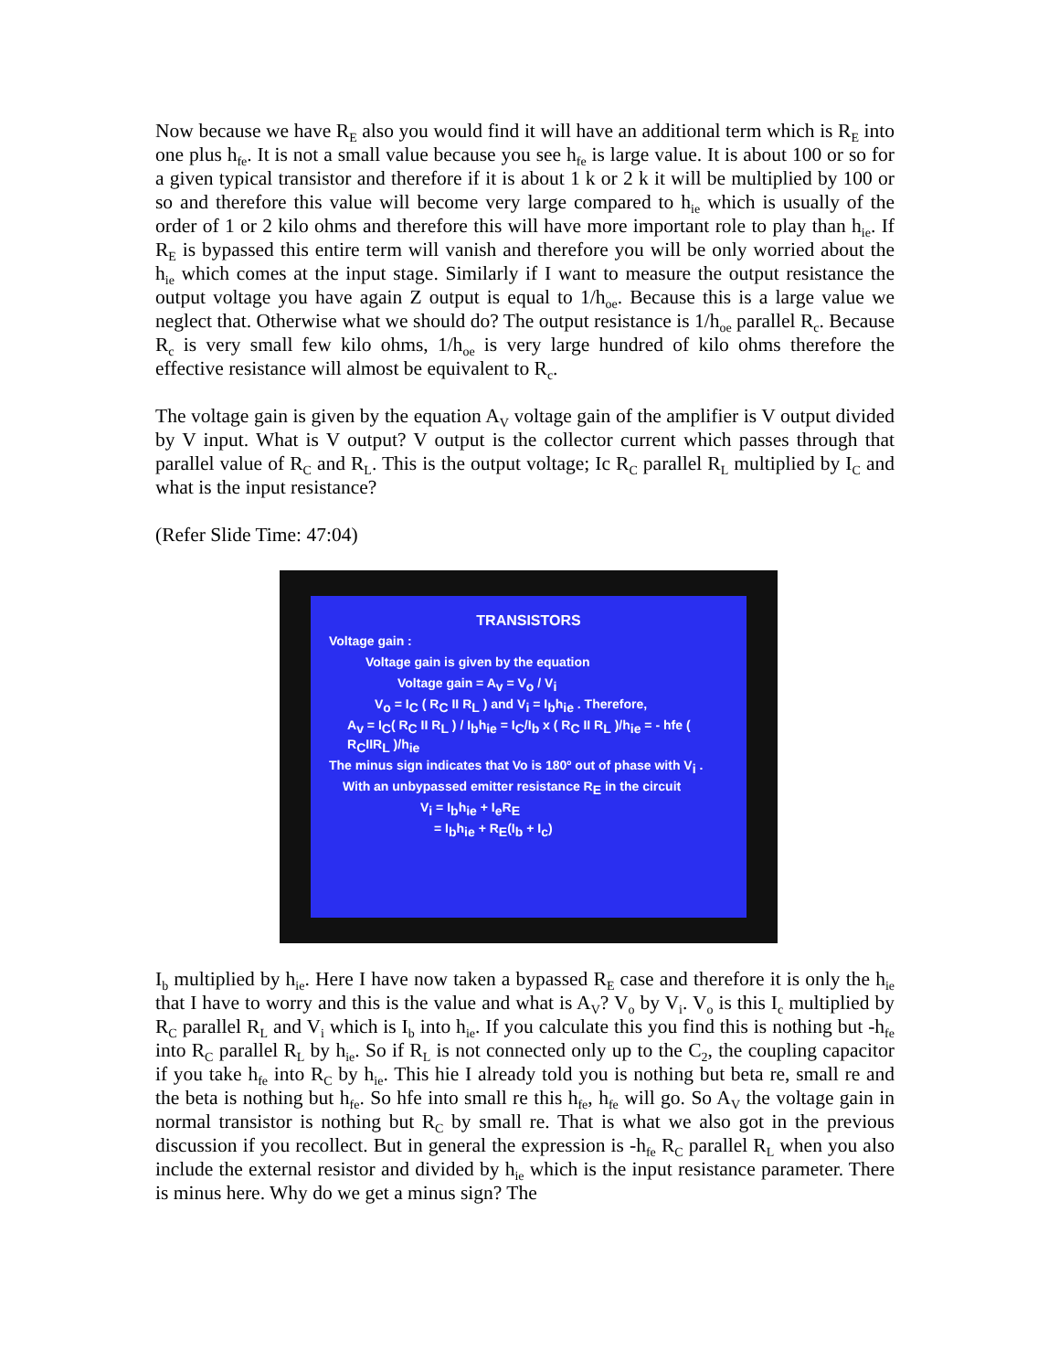Now because we have R<sub>E</sub> also you would find it will have an additional term which is R<sub>E</sub> into one plus h<sub>fe</sub>. It is not a small value because you see h<sub>fe</sub> is large value. It is about 100 or so for a given typical transistor and therefore if it is about 1 k or 2 k it will be multiplied by 100 or so and therefore this value will become very large compared to h<sub>ie</sub> which is usually of the order of 1 or 2 kilo ohms and therefore this will have more important role to play than h<sub>ie</sub>. If R<sub>E</sub> is bypassed this entire term will vanish and therefore you will be only worried about the h<sub>ie</sub> which comes at the input stage. Similarly if I want to measure the output resistance the output voltage you have again Z output is equal to 1/h<sub>oe</sub>. Because this is a large value we neglect that. Otherwise what we should do? The output resistance is 1/h<sub>oe</sub> parallel R<sub>c</sub>. Because R<sub>c</sub> is very small few kilo ohms, 1/h<sub>oe</sub> is very large hundred of kilo ohms therefore the effective resistance will almost be equivalent to R<sub>c</sub>.
The voltage gain is given by the equation A<sub>V</sub> voltage gain of the amplifier is V output divided by V input. What is V output? V output is the collector current which passes through that parallel value of R<sub>C</sub> and R<sub>L</sub>. This is the output voltage; Ic R<sub>C</sub> parallel R<sub>L</sub> multiplied by I<sub>C</sub> and what is the input resistance?
(Refer Slide Time: 47:04)
TRANSISTORS
Voltage gain :
Voltage gain is given by the equation
Voltage gain = A<sub>v</sub> = V<sub>o</sub> / V<sub>i</sub>
V<sub>o</sub> = I<sub>C</sub> ( R<sub>C</sub> II R<sub>L</sub> ) and V<sub>i</sub> = I<sub>b</sub>h<sub>ie</sub> . Therefore,
A<sub>v</sub> = I<sub>C</sub>( R<sub>C</sub> II R<sub>L</sub> ) / I<sub>b</sub>h<sub>ie</sub> = I<sub>C</sub>/I<sub>b</sub> x ( R<sub>C</sub> II R<sub>L</sub> )/h<sub>ie</sub> = - hfe ( R<sub>C</sub>IIR<sub>L</sub> )/h<sub>ie</sub>
The minus sign indicates that Vo is 180º out of phase with V<sub>i</sub> .
With an unbypassed emitter resistance R<sub>E</sub> in the circuit
V<sub>i</sub> = I<sub>b</sub>h<sub>ie</sub> + I<sub>e</sub>R<sub>E</sub>
= I<sub>b</sub>h<sub>ie</sub> + R<sub>E</sub>(I<sub>b</sub> + I<sub>c</sub>)
I<sub>b</sub> multiplied by h<sub>ie</sub>. Here I have now taken a bypassed R<sub>E</sub> case and therefore it is only the h<sub>ie</sub> that I have to worry and this is the value and what is A<sub>V</sub>? V<sub>o</sub> by V<sub>i</sub>. V<sub>o</sub> is this I<sub>c</sub> multiplied by R<sub>C</sub> parallel R<sub>L</sub> and V<sub>i</sub> which is I<sub>b</sub> into h<sub>ie</sub>. If you calculate this you find this is nothing but -h<sub>fe</sub> into R<sub>C</sub> parallel R<sub>L</sub> by h<sub>ie</sub>. So if R<sub>L</sub> is not connected only up to the C<sub>2</sub>, the coupling capacitor if you take h<sub>fe</sub> into R<sub>C</sub> by h<sub>ie</sub>. This hie I already told you is nothing but beta re, small re and the beta is nothing but h<sub>fe</sub>. So hfe into small re this h<sub>fe</sub>, h<sub>fe</sub> will go. So A<sub>V</sub> the voltage gain in normal transistor is nothing but R<sub>C</sub> by small re. That is what we also got in the previous discussion if you recollect. But in general the expression is -h<sub>fe</sub> R<sub>C</sub> parallel R<sub>L</sub> when you also include the external resistor and divided by h<sub>ie</sub> which is the input resistance parameter. There is minus here. Why do we get a minus sign? The